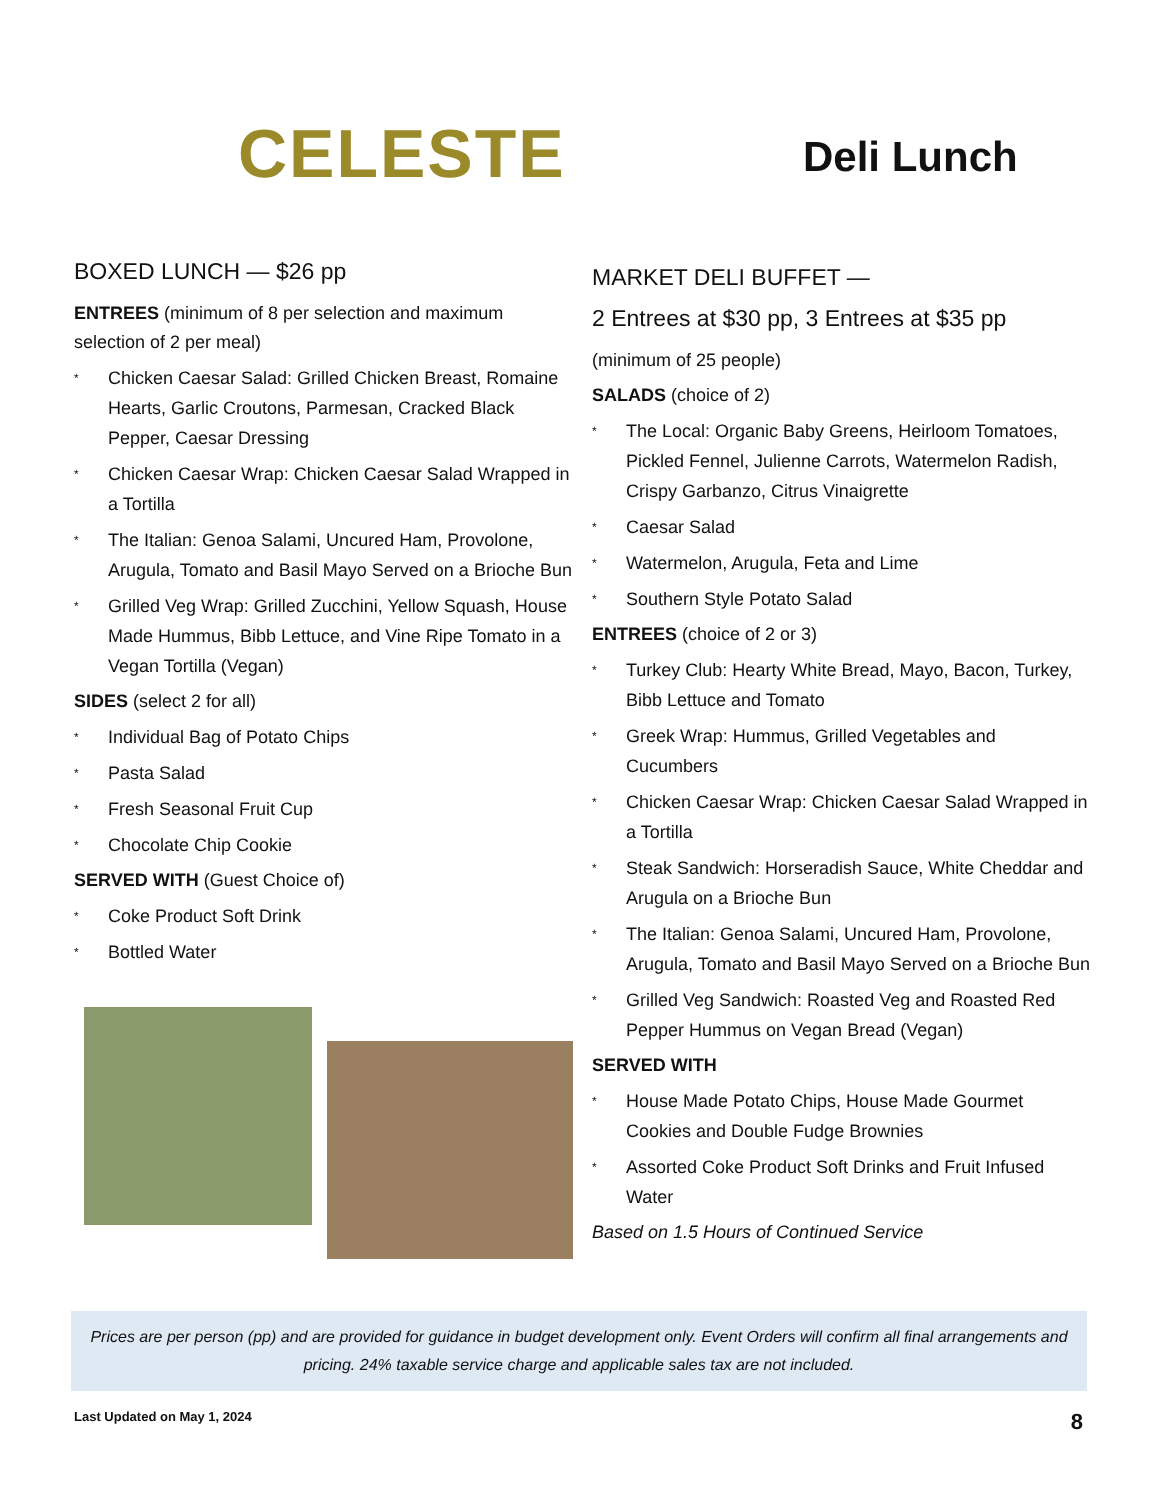CELESTE
Deli Lunch
BOXED LUNCH — $26 pp
ENTREES (minimum of 8 per selection and maximum selection of 2 per meal)
* Chicken Caesar Salad: Grilled Chicken Breast, Romaine Hearts, Garlic Croutons, Parmesan, Cracked Black Pepper, Caesar Dressing
* Chicken Caesar Wrap: Chicken Caesar Salad Wrapped in a Tortilla
* The Italian: Genoa Salami, Uncured Ham, Provolone, Arugula, Tomato and Basil Mayo Served on a Brioche Bun
* Grilled Veg Wrap: Grilled Zucchini, Yellow Squash, House Made Hummus, Bibb Lettuce, and Vine Ripe Tomato in a Vegan Tortilla (Vegan)
SIDES (select 2 for all)
* Individual Bag of Potato Chips
* Pasta Salad
* Fresh Seasonal Fruit Cup
* Chocolate Chip Cookie
SERVED WITH (Guest Choice of)
* Coke Product Soft Drink
* Bottled Water
MARKET DELI BUFFET —
2 Entrees at $30 pp, 3 Entrees at $35 pp
(minimum of 25 people)
SALADS (choice of 2)
* The Local: Organic Baby Greens, Heirloom Tomatoes, Pickled Fennel, Julienne Carrots, Watermelon Radish, Crispy Garbanzo, Citrus Vinaigrette
* Caesar Salad
* Watermelon, Arugula, Feta and Lime
* Southern Style Potato Salad
ENTREES (choice of 2 or 3)
* Turkey Club: Hearty White Bread, Mayo, Bacon, Turkey, Bibb Lettuce and Tomato
* Greek Wrap: Hummus, Grilled Vegetables and Cucumbers
* Chicken Caesar Wrap: Chicken Caesar Salad Wrapped in a Tortilla
* Steak Sandwich: Horseradish Sauce, White Cheddar and Arugula on a Brioche Bun
* The Italian: Genoa Salami, Uncured Ham, Provolone, Arugula, Tomato and Basil Mayo Served on a Brioche Bun
* Grilled Veg Sandwich: Roasted Veg and Roasted Red Pepper Hummus on Vegan Bread (Vegan)
SERVED WITH
* House Made Potato Chips, House Made Gourmet Cookies and Double Fudge Brownies
* Assorted Coke Product Soft Drinks and Fruit Infused Water
Based on 1.5 Hours of Continued Service
Prices are per person (pp) and are provided for guidance in budget development only. Event Orders will confirm all final arrangements and pricing. 24% taxable service charge and applicable sales tax are not included.
Last Updated on May 1, 2024 8